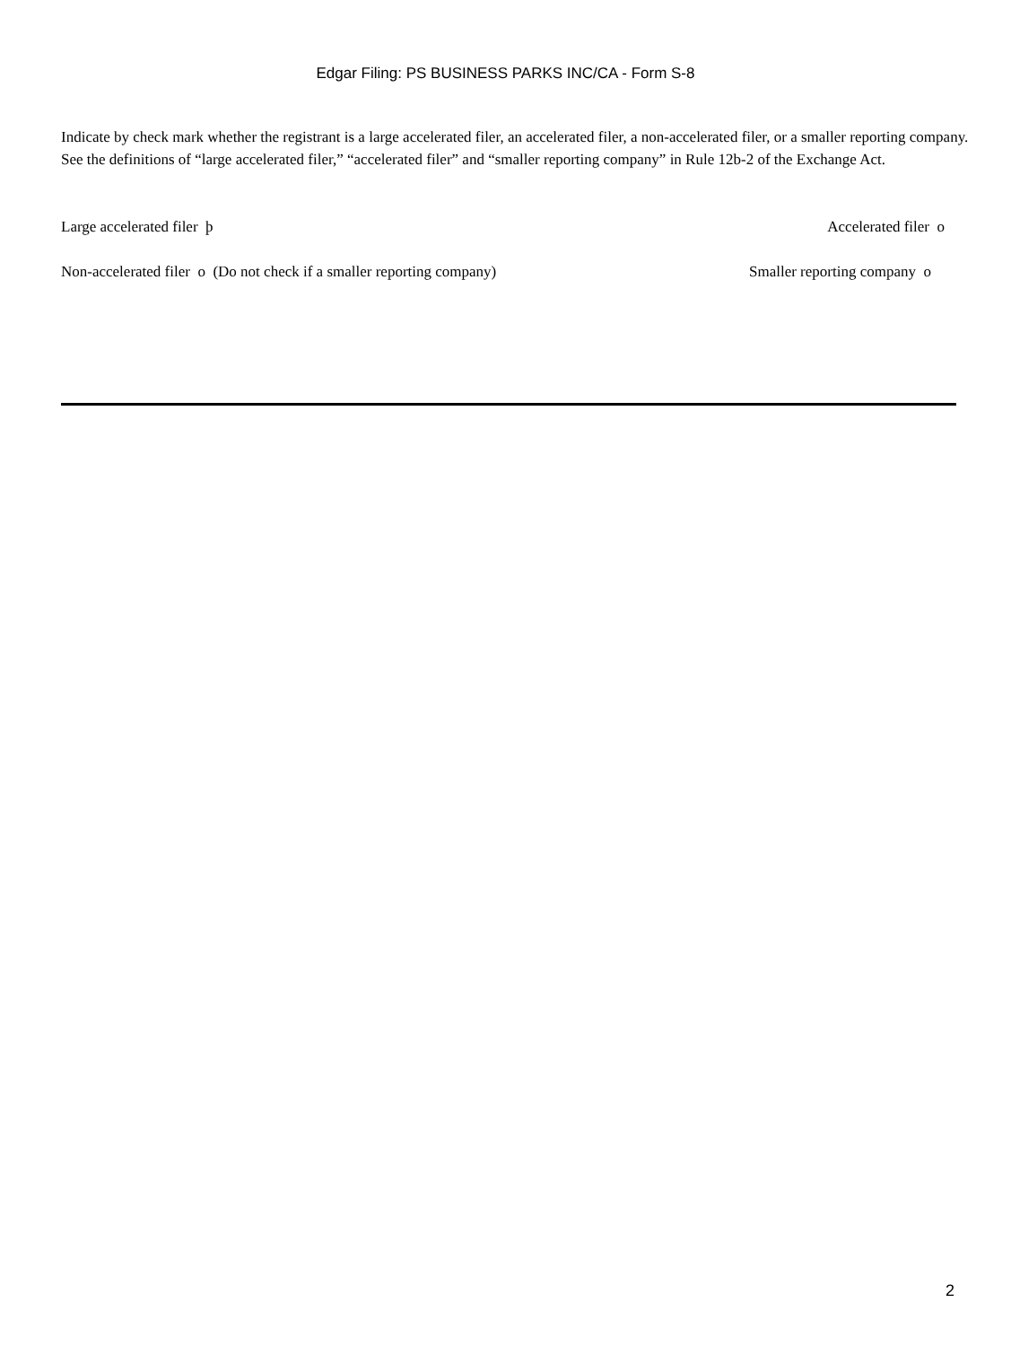Edgar Filing: PS BUSINESS PARKS INC/CA - Form S-8
Indicate by check mark whether the registrant is a large accelerated filer, an accelerated filer, a non-accelerated filer, or a smaller reporting company. See the definitions of “large accelerated filer,” “accelerated filer” and “smaller reporting company” in Rule 12b-2 of the Exchange Act.
Large accelerated filer þ Accelerated filer o
Non-accelerated filer o (Do not check if a smaller reporting company) Smaller reporting company o
2